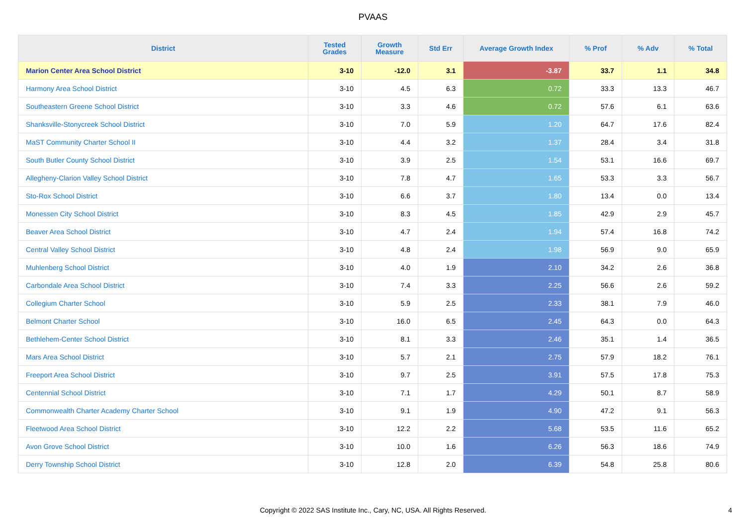PVAAS
| District | Tested Grades | Growth Measure | Std Err | Average Growth Index | % Prof | % Adv | % Total |
| --- | --- | --- | --- | --- | --- | --- | --- |
| Marion Center Area School District | 3-10 | -12.0 | 3.1 | -3.87 | 33.7 | 1.1 | 34.8 |
| Harmony Area School District | 3-10 | 4.5 | 6.3 | 0.72 | 33.3 | 13.3 | 46.7 |
| Southeastern Greene School District | 3-10 | 3.3 | 4.6 | 0.72 | 57.6 | 6.1 | 63.6 |
| Shanksville-Stonycreek School District | 3-10 | 7.0 | 5.9 | 1.20 | 64.7 | 17.6 | 82.4 |
| MaST Community Charter School II | 3-10 | 4.4 | 3.2 | 1.37 | 28.4 | 3.4 | 31.8 |
| South Butler County School District | 3-10 | 3.9 | 2.5 | 1.54 | 53.1 | 16.6 | 69.7 |
| Allegheny-Clarion Valley School District | 3-10 | 7.8 | 4.7 | 1.65 | 53.3 | 3.3 | 56.7 |
| Sto-Rox School District | 3-10 | 6.6 | 3.7 | 1.80 | 13.4 | 0.0 | 13.4 |
| Monessen City School District | 3-10 | 8.3 | 4.5 | 1.85 | 42.9 | 2.9 | 45.7 |
| Beaver Area School District | 3-10 | 4.7 | 2.4 | 1.94 | 57.4 | 16.8 | 74.2 |
| Central Valley School District | 3-10 | 4.8 | 2.4 | 1.98 | 56.9 | 9.0 | 65.9 |
| Muhlenberg School District | 3-10 | 4.0 | 1.9 | 2.10 | 34.2 | 2.6 | 36.8 |
| Carbondale Area School District | 3-10 | 7.4 | 3.3 | 2.25 | 56.6 | 2.6 | 59.2 |
| Collegium Charter School | 3-10 | 5.9 | 2.5 | 2.33 | 38.1 | 7.9 | 46.0 |
| Belmont Charter School | 3-10 | 16.0 | 6.5 | 2.45 | 64.3 | 0.0 | 64.3 |
| Bethlehem-Center School District | 3-10 | 8.1 | 3.3 | 2.46 | 35.1 | 1.4 | 36.5 |
| Mars Area School District | 3-10 | 5.7 | 2.1 | 2.75 | 57.9 | 18.2 | 76.1 |
| Freeport Area School District | 3-10 | 9.7 | 2.5 | 3.91 | 57.5 | 17.8 | 75.3 |
| Centennial School District | 3-10 | 7.1 | 1.7 | 4.29 | 50.1 | 8.7 | 58.9 |
| Commonwealth Charter Academy Charter School | 3-10 | 9.1 | 1.9 | 4.90 | 47.2 | 9.1 | 56.3 |
| Fleetwood Area School District | 3-10 | 12.2 | 2.2 | 5.68 | 53.5 | 11.6 | 65.2 |
| Avon Grove School District | 3-10 | 10.0 | 1.6 | 6.26 | 56.3 | 18.6 | 74.9 |
| Derry Township School District | 3-10 | 12.8 | 2.0 | 6.39 | 54.8 | 25.8 | 80.6 |
Copyright © 2022 SAS Institute Inc., Cary, NC, USA. All Rights Reserved.
4